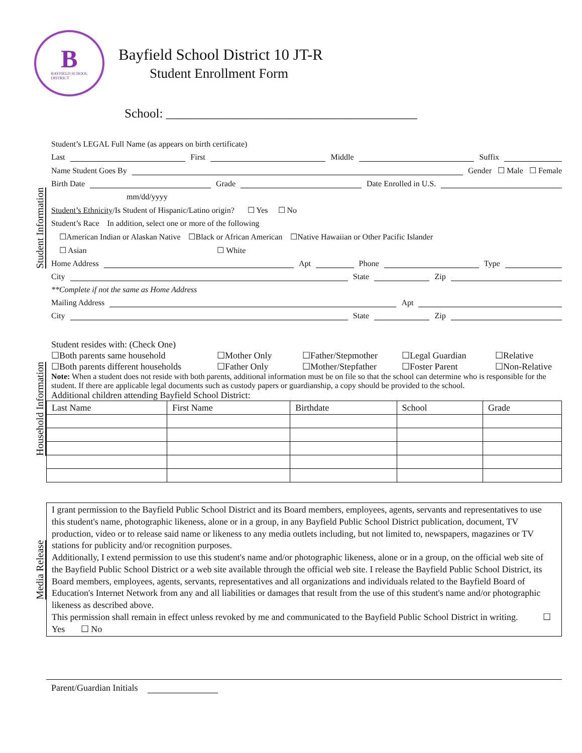B
BAYFIELD SCHOOL
DISTRICT
Bayfield School District 10 JT-R
Student Enrollment Form
School: ________________________________________
Student Information
Student’s LEGAL Full Name (as appears on birth certificate)
Last First Middle Suffix
Name Student Goes By Gender ☐ Male ☐ Female
Birth Date Grade Date Enrolled in U.S.
mm/dd/yyyy
Student’s Ethnicity/Is Student of Hispanic/Latino origin? ☐ Yes ☐ No
Student’s Race In addition, select one or more of the following
☐American Indian or Alaskan Native ☐Black or African American ☐Native Hawaiian or Other Pacific Islander
☐ Asian ☐ White
Home Address Apt Phone Type
City State Zip
**Complete if not the same as Home Address
Mailing Address Apt
City State Zip
Household Information
Student resides with: (Check One)
☐Both parents same household ☐Mother Only ☐Father/Stepmother ☐Legal Guardian ☐Relative ☐Both parents different households ☐Father Only ☐Mother/Stepfather ☐Foster Parent ☐Non-Relative
Note: When a student does not reside with both parents, additional information must be on file so that the school can determine who is responsible for the student. If there are applicable legal documents such as custody papers or guardianship, a copy should be provided to the school.
Additional children attending Bayfield School District:
| Last Name | First Name | Birthdate | School | Grade |
| --- | --- | --- | --- | --- |
Media Release
I grant permission to the Bayfield Public School District and its Board members, employees, agents, servants and representatives to use this student's name, photographic likeness, alone or in a group, in any Bayfield Public School District publication, document, TV production, video or to release said name or likeness to any media outlets including, but not limited to, newspapers, magazines or TV stations for publicity and/or recognition purposes.
Additionally, I extend permission to use this student's name and/or photographic likeness, alone or in a group, on the official web site of the Bayfield Public School District or a web site available through the official web site. I release the Bayfield Public School District, its Board members, employees, agents, servants, representatives and all organizations and individuals related to the Bayfield Board of Education's Internet Network from any and all liabilities or damages that result from the use of this student's name and/or photographic likeness as described above.
This permission shall remain in effect unless revoked by me and communicated to the Bayfield Public School District in writing. ☐ Yes ☐ No
Parent/Guardian Initials